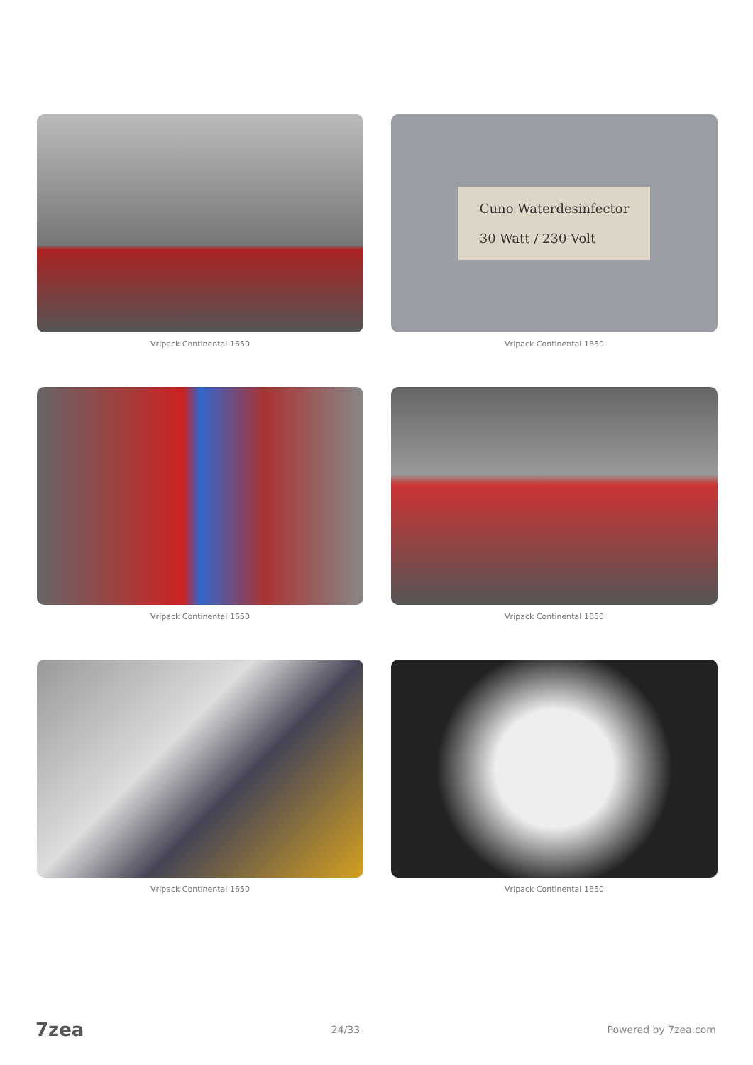Vripack Continental 1650
Cuno Waterdesinfector
30 Watt / 230 Volt
Vripack Continental 1650
Vripack Continental 1650
Vripack Continental 1650
Vripack Continental 1650
Vripack Continental 1650
7zea 24/33 Powered by 7zea.com